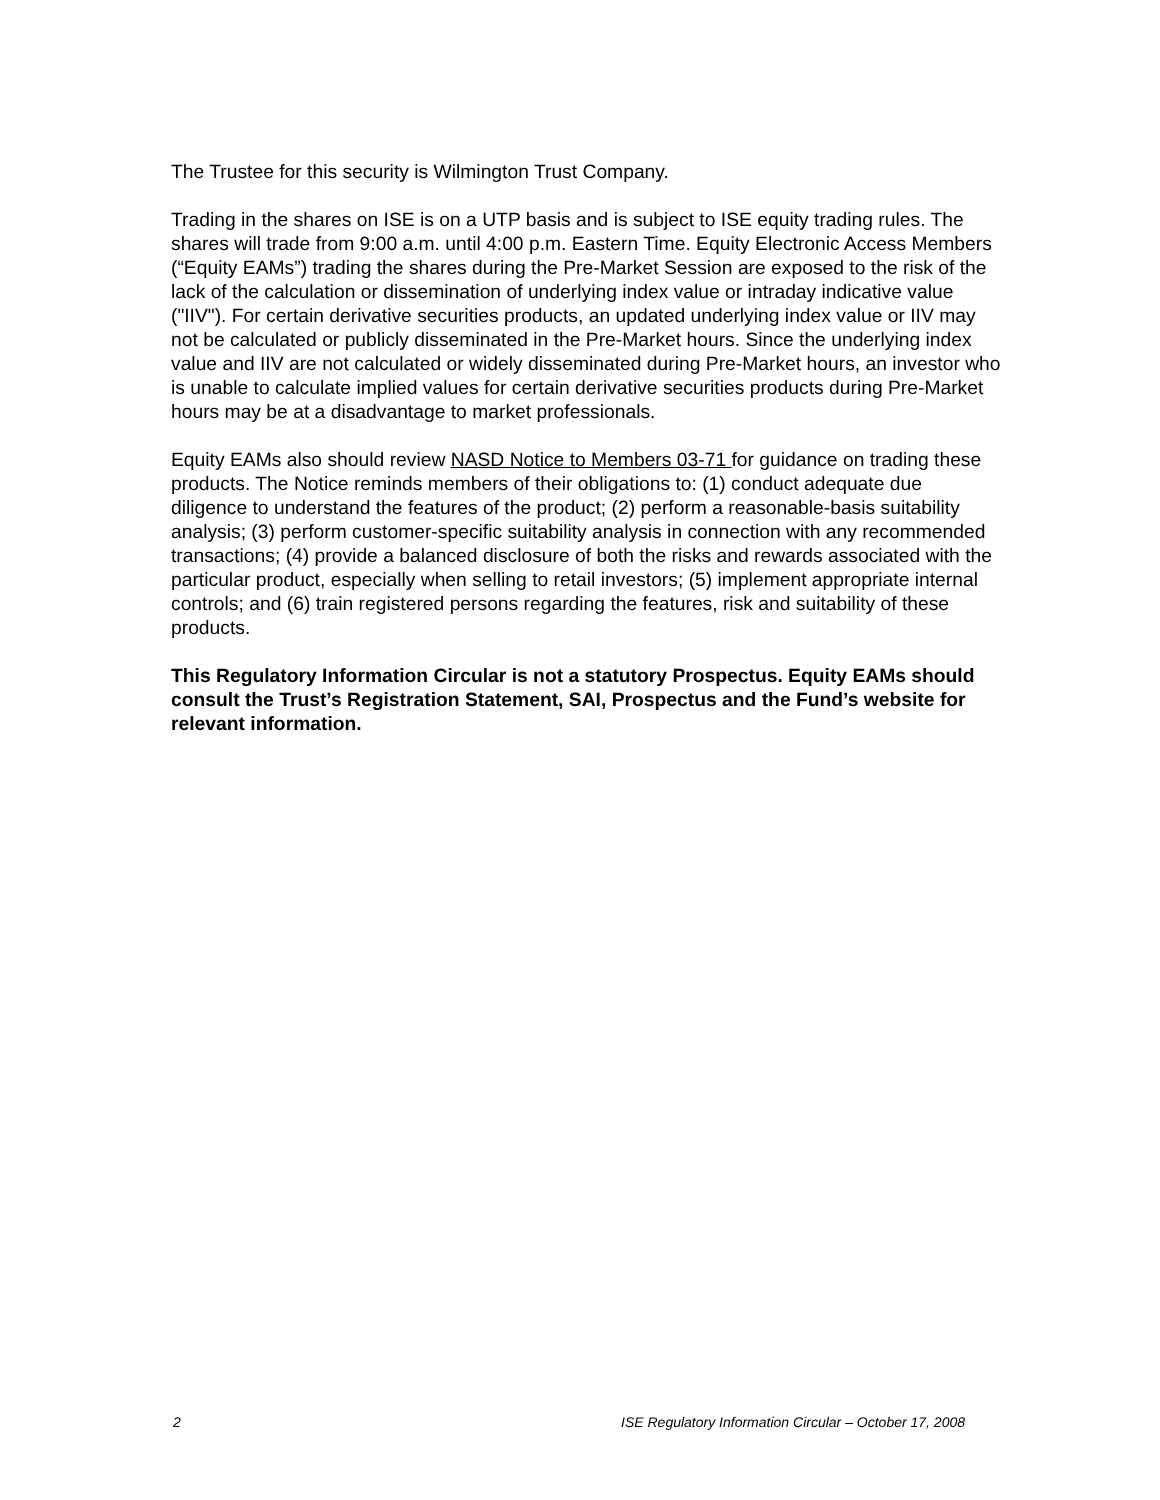The Trustee for this security is Wilmington Trust Company.
Trading in the shares on ISE is on a UTP basis and is subject to ISE equity trading rules. The shares will trade from 9:00 a.m. until 4:00 p.m. Eastern Time. Equity Electronic Access Members (“Equity EAMs”) trading the shares during the Pre-Market Session are exposed to the risk of the lack of the calculation or dissemination of underlying index value or intraday indicative value ("IIV"). For certain derivative securities products, an updated underlying index value or IIV may not be calculated or publicly disseminated in the Pre-Market hours. Since the underlying index value and IIV are not calculated or widely disseminated during Pre-Market hours, an investor who is unable to calculate implied values for certain derivative securities products during Pre-Market hours may be at a disadvantage to market professionals.
Equity EAMs also should review NASD Notice to Members 03-71 for guidance on trading these products. The Notice reminds members of their obligations to: (1) conduct adequate due diligence to understand the features of the product; (2) perform a reasonable-basis suitability analysis; (3) perform customer-specific suitability analysis in connection with any recommended transactions; (4) provide a balanced disclosure of both the risks and rewards associated with the particular product, especially when selling to retail investors; (5) implement appropriate internal controls; and (6) train registered persons regarding the features, risk and suitability of these products.
This Regulatory Information Circular is not a statutory Prospectus. Equity EAMs should consult the Trust’s Registration Statement, SAI, Prospectus and the Fund’s website for relevant information.
2 ISE Regulatory Information Circular – October 17, 2008